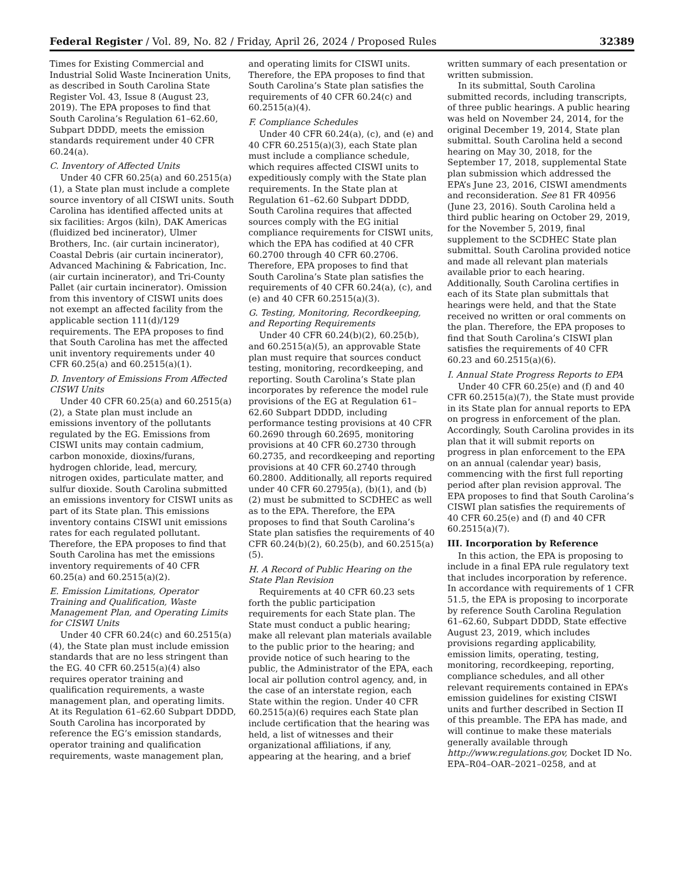Federal Register / Vol. 89, No. 82 / Friday, April 26, 2024 / Proposed Rules 32389
Times for Existing Commercial and Industrial Solid Waste Incineration Units, as described in South Carolina State Register Vol. 43, Issue 8 (August 23, 2019). The EPA proposes to find that South Carolina’s Regulation 61–62.60, Subpart DDDD, meets the emission standards requirement under 40 CFR 60.24(a).
C. Inventory of Affected Units
Under 40 CFR 60.25(a) and 60.2515(a)(1), a State plan must include a complete source inventory of all CISWI units. South Carolina has identified affected units at six facilities: Argos (kiln), DAK Americas (fluidized bed incinerator), Ulmer Brothers, Inc. (air curtain incinerator), Coastal Debris (air curtain incinerator), Advanced Machining & Fabrication, Inc. (air curtain incinerator), and Tri-County Pallet (air curtain incinerator). Omission from this inventory of CISWI units does not exempt an affected facility from the applicable section 111(d)/129 requirements. The EPA proposes to find that South Carolina has met the affected unit inventory requirements under 40 CFR 60.25(a) and 60.2515(a)(1).
D. Inventory of Emissions From Affected CISWI Units
Under 40 CFR 60.25(a) and 60.2515(a)(2), a State plan must include an emissions inventory of the pollutants regulated by the EG. Emissions from CISWI units may contain cadmium, carbon monoxide, dioxins/furans, hydrogen chloride, lead, mercury, nitrogen oxides, particulate matter, and sulfur dioxide. South Carolina submitted an emissions inventory for CISWI units as part of its State plan. This emissions inventory contains CISWI unit emissions rates for each regulated pollutant. Therefore, the EPA proposes to find that South Carolina has met the emissions inventory requirements of 40 CFR 60.25(a) and 60.2515(a)(2).
E. Emission Limitations, Operator Training and Qualification, Waste Management Plan, and Operating Limits for CISWI Units
Under 40 CFR 60.24(c) and 60.2515(a)(4), the State plan must include emission standards that are no less stringent than the EG. 40 CFR 60.2515(a)(4) also requires operator training and qualification requirements, a waste management plan, and operating limits. At its Regulation 61–62.60 Subpart DDDD, South Carolina has incorporated by reference the EG’s emission standards, operator training and qualification requirements, waste management plan, and operating limits for CISWI units. Therefore, the EPA proposes to find that South Carolina’s State plan satisfies the requirements of 40 CFR 60.24(c) and 60.2515(a)(4).
F. Compliance Schedules
Under 40 CFR 60.24(a), (c), and (e) and 40 CFR 60.2515(a)(3), each State plan must include a compliance schedule, which requires affected CISWI units to expeditiously comply with the State plan requirements. In the State plan at Regulation 61–62.60 Subpart DDDD, South Carolina requires that affected sources comply with the EG initial compliance requirements for CISWI units, which the EPA has codified at 40 CFR 60.2700 through 40 CFR 60.2706. Therefore, EPA proposes to find that South Carolina’s State plan satisfies the requirements of 40 CFR 60.24(a), (c), and (e) and 40 CFR 60.2515(a)(3).
G. Testing, Monitoring, Recordkeeping, and Reporting Requirements
Under 40 CFR 60.24(b)(2), 60.25(b), and 60.2515(a)(5), an approvable State plan must require that sources conduct testing, monitoring, recordkeeping, and reporting. South Carolina’s State plan incorporates by reference the model rule provisions of the EG at Regulation 61–62.60 Subpart DDDD, including performance testing provisions at 40 CFR 60.2690 through 60.2695, monitoring provisions at 40 CFR 60.2730 through 60.2735, and recordkeeping and reporting provisions at 40 CFR 60.2740 through 60.2800. Additionally, all reports required under 40 CFR 60.2795(a), (b)(1), and (b)(2) must be submitted to SCDHEC as well as to the EPA. Therefore, the EPA proposes to find that South Carolina’s State plan satisfies the requirements of 40 CFR 60.24(b)(2), 60.25(b), and 60.2515(a)(5).
H. A Record of Public Hearing on the State Plan Revision
Requirements at 40 CFR 60.23 sets forth the public participation requirements for each State plan. The State must conduct a public hearing; make all relevant plan materials available to the public prior to the hearing; and provide notice of such hearing to the public, the Administrator of the EPA, each local air pollution control agency, and, in the case of an interstate region, each State within the region. Under 40 CFR 60.2515(a)(6) requires each State plan include certification that the hearing was held, a list of witnesses and their organizational affiliations, if any, appearing at the hearing, and a brief written summary of each presentation or written submission.
In its submittal, South Carolina submitted records, including transcripts, of three public hearings. A public hearing was held on November 24, 2014, for the original December 19, 2014, State plan submittal. South Carolina held a second hearing on May 30, 2018, for the September 17, 2018, supplemental State plan submission which addressed the EPA’s June 23, 2016, CISWI amendments and reconsideration. See 81 FR 40956 (June 23, 2016). South Carolina held a third public hearing on October 29, 2019, for the November 5, 2019, final supplement to the SCDHEC State plan submittal. South Carolina provided notice and made all relevant plan materials available prior to each hearing. Additionally, South Carolina certifies in each of its State plan submittals that hearings were held, and that the State received no written or oral comments on the plan. Therefore, the EPA proposes to find that South Carolina’s CISWI plan satisfies the requirements of 40 CFR 60.23 and 60.2515(a)(6).
I. Annual State Progress Reports to EPA
Under 40 CFR 60.25(e) and (f) and 40 CFR 60.2515(a)(7), the State must provide in its State plan for annual reports to EPA on progress in enforcement of the plan. Accordingly, South Carolina provides in its plan that it will submit reports on progress in plan enforcement to the EPA on an annual (calendar year) basis, commencing with the first full reporting period after plan revision approval. The EPA proposes to find that South Carolina’s CISWI plan satisfies the requirements of 40 CFR 60.25(e) and (f) and 40 CFR 60.2515(a)(7).
III. Incorporation by Reference
In this action, the EPA is proposing to include in a final EPA rule regulatory text that includes incorporation by reference. In accordance with requirements of 1 CFR 51.5, the EPA is proposing to incorporate by reference South Carolina Regulation 61–62.60, Subpart DDDD, State effective August 23, 2019, which includes provisions regarding applicability, emission limits, operating, testing, monitoring, recordkeeping, reporting, compliance schedules, and all other relevant requirements contained in EPA’s emission guidelines for existing CISWI units and further described in Section II of this preamble. The EPA has made, and will continue to make these materials generally available through http://www.regulations.gov, Docket ID No. EPA–R04–OAR–2021–0258, and at